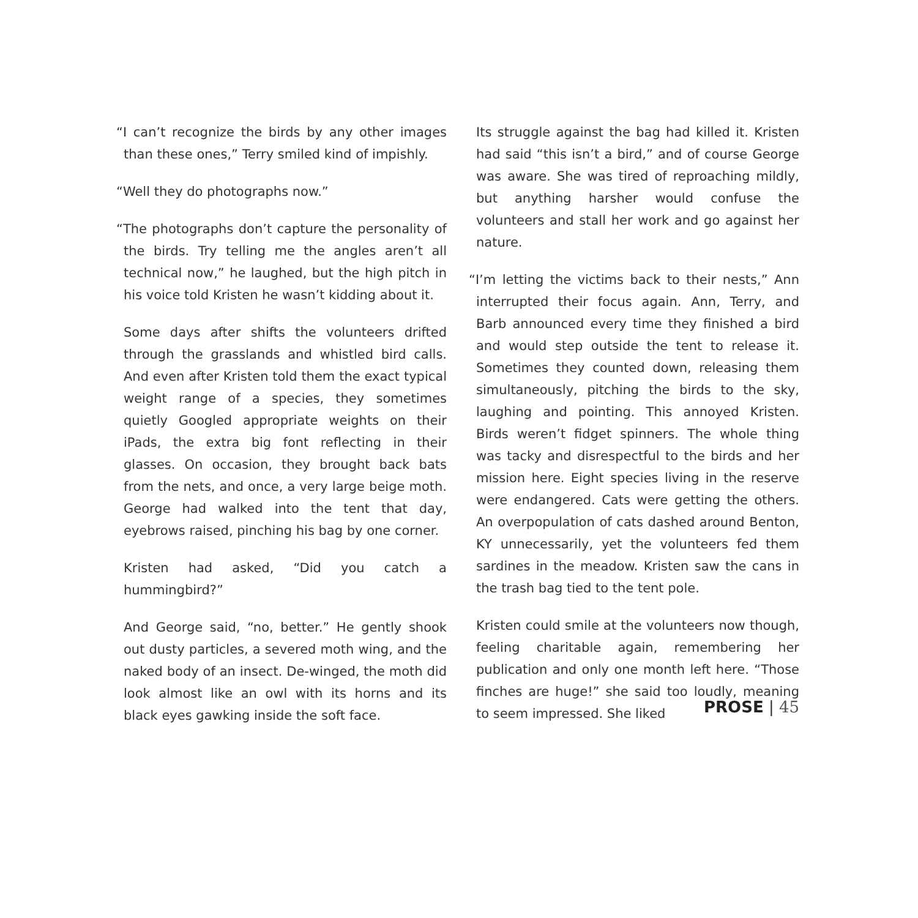“I can’t recognize the birds by any other images than these ones,” Terry smiled kind of impishly.
“Well they do photographs now.”
“The photographs don’t capture the personality of the birds. Try telling me the angles aren’t all technical now,” he laughed, but the high pitch in his voice told Kristen he wasn’t kidding about it.
Some days after shifts the volunteers drifted through the grasslands and whistled bird calls. And even after Kristen told them the exact typical weight range of a species, they sometimes quietly Googled appropriate weights on their iPads, the extra big font reflecting in their glasses. On occasion, they brought back bats from the nets, and once, a very large beige moth. George had walked into the tent that day, eyebrows raised, pinching his bag by one corner.
Kristen had asked, “Did you catch a hummingbird?”
And George said, “no, better.” He gently shook out dusty particles, a severed moth wing, and the naked body of an insect. De-winged, the moth did look almost like an owl with its horns and its black eyes gawking inside the soft face.
Its struggle against the bag had killed it. Kristen had said “this isn’t a bird,” and of course George was aware. She was tired of reproaching mildly, but anything harsher would confuse the volunteers and stall her work and go against her nature.
“I’m letting the victims back to their nests,” Ann interrupted their focus again. Ann, Terry, and Barb announced every time they finished a bird and would step outside the tent to release it. Sometimes they counted down, releasing them simultaneously, pitching the birds to the sky, laughing and pointing. This annoyed Kristen. Birds weren’t fidget spinners. The whole thing was tacky and disrespectful to the birds and her mission here. Eight species living in the reserve were endangered. Cats were getting the others. An overpopulation of cats dashed around Benton, KY unnecessarily, yet the volunteers fed them sardines in the meadow. Kristen saw the cans in the trash bag tied to the tent pole.
Kristen could smile at the volunteers now though, feeling charitable again, remembering her publication and only one month left here. “Those finches are huge!” she said too loudly, meaning to seem impressed. She liked
PROSE | 45